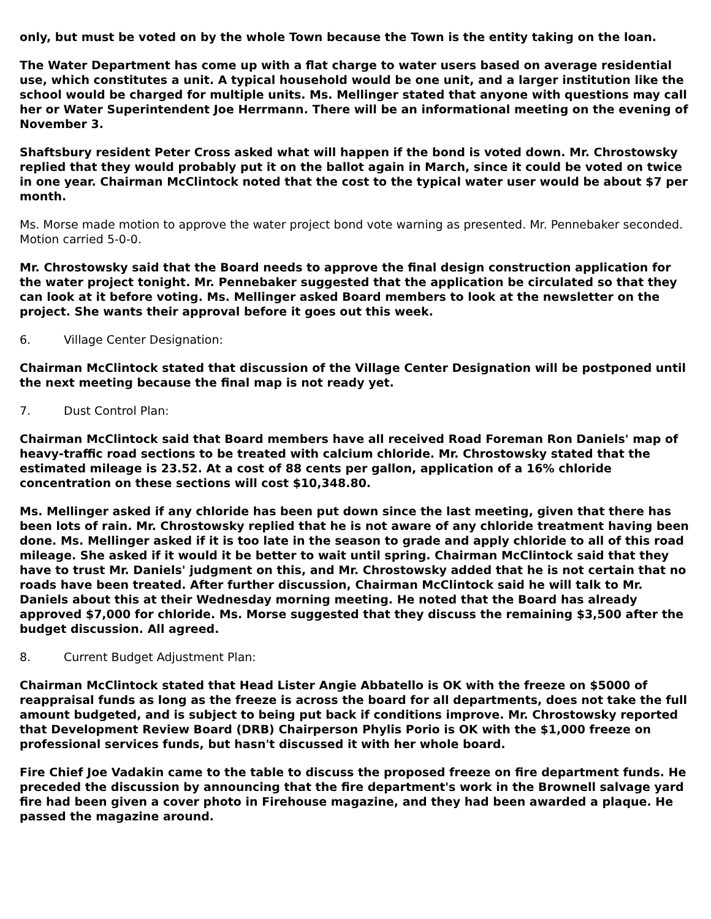only, but must be voted on by the whole Town because the Town is the entity taking on the loan.
The Water Department has come up with a flat charge to water users based on average residential use, which constitutes a unit. A typical household would be one unit, and a larger institution like the school would be charged for multiple units. Ms. Mellinger stated that anyone with questions may call her or Water Superintendent Joe Herrmann. There will be an informational meeting on the evening of November 3.
Shaftsbury resident Peter Cross asked what will happen if the bond is voted down. Mr. Chrostowsky replied that they would probably put it on the ballot again in March, since it could be voted on twice in one year. Chairman McClintock noted that the cost to the typical water user would be about $7 per month.
Ms. Morse made motion to approve the water project bond vote warning as presented. Mr. Pennebaker seconded. Motion carried 5-0-0.
Mr. Chrostowsky said that the Board needs to approve the final design construction application for the water project tonight. Mr. Pennebaker suggested that the application be circulated so that they can look at it before voting. Ms. Mellinger asked Board members to look at the newsletter on the project. She wants their approval before it goes out this week.
6. Village Center Designation:
Chairman McClintock stated that discussion of the Village Center Designation will be postponed until the next meeting because the final map is not ready yet.
7. Dust Control Plan:
Chairman McClintock said that Board members have all received Road Foreman Ron Daniels' map of heavy-traffic road sections to be treated with calcium chloride. Mr. Chrostowsky stated that the estimated mileage is 23.52. At a cost of 88 cents per gallon, application of a 16% chloride concentration on these sections will cost $10,348.80.
Ms. Mellinger asked if any chloride has been put down since the last meeting, given that there has been lots of rain. Mr. Chrostowsky replied that he is not aware of any chloride treatment having been done. Ms. Mellinger asked if it is too late in the season to grade and apply chloride to all of this road mileage. She asked if it would it be better to wait until spring. Chairman McClintock said that they have to trust Mr. Daniels' judgment on this, and Mr. Chrostowsky added that he is not certain that no roads have been treated. After further discussion, Chairman McClintock said he will talk to Mr. Daniels about this at their Wednesday morning meeting. He noted that the Board has already approved $7,000 for chloride. Ms. Morse suggested that they discuss the remaining $3,500 after the budget discussion. All agreed.
8. Current Budget Adjustment Plan:
Chairman McClintock stated that Head Lister Angie Abbatello is OK with the freeze on $5000 of reappraisal funds as long as the freeze is across the board for all departments, does not take the full amount budgeted, and is subject to being put back if conditions improve. Mr. Chrostowsky reported that Development Review Board (DRB) Chairperson Phylis Porio is OK with the $1,000 freeze on professional services funds, but hasn't discussed it with her whole board.
Fire Chief Joe Vadakin came to the table to discuss the proposed freeze on fire department funds. He preceded the discussion by announcing that the fire department's work in the Brownell salvage yard fire had been given a cover photo in Firehouse magazine, and they had been awarded a plaque. He passed the magazine around.